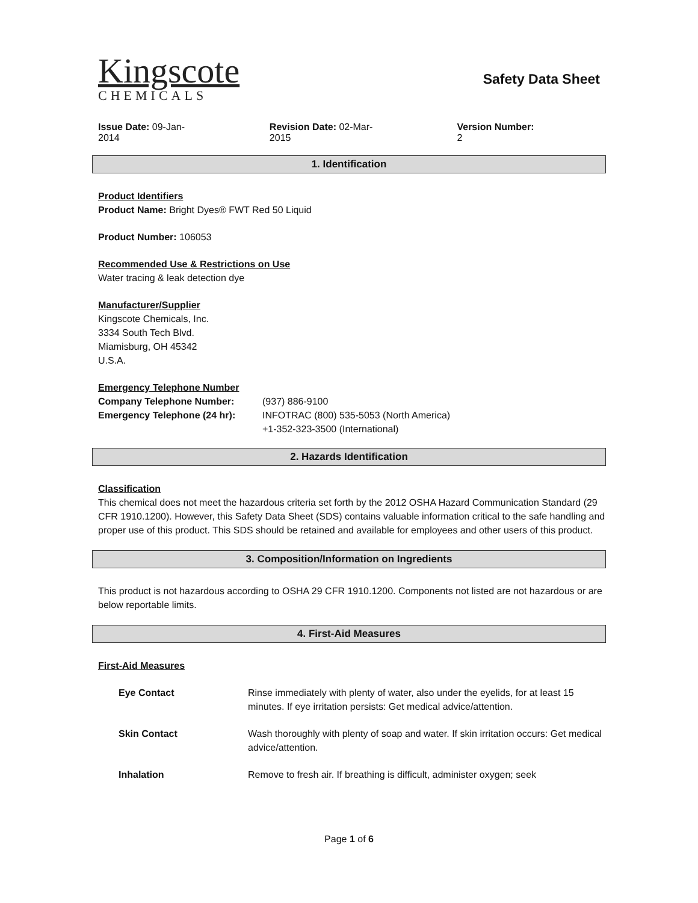Kingscote
CHEMICALS
Safety Data Sheet
Issue Date: 09-Jan-2014 Revision Date: 02-Mar-2015 Version Number: 2
1. Identification
Product Identifiers
Product Name: Bright Dyes® FWT Red 50 Liquid
Product Number: 106053
Recommended Use & Restrictions on Use
Water tracing & leak detection dye
Manufacturer/Supplier
Kingscote Chemicals, Inc.
3334 South Tech Blvd.
Miamisburg, OH 45342
U.S.A.
Emergency Telephone Number
Company Telephone Number: (937) 886-9100
Emergency Telephone (24 hr): INFOTRAC (800) 535-5053 (North America)
+1-352-323-3500 (International)
2. Hazards Identification
Classification
This chemical does not meet the hazardous criteria set forth by the 2012 OSHA Hazard Communication Standard (29 CFR 1910.1200). However, this Safety Data Sheet (SDS) contains valuable information critical to the safe handling and proper use of this product. This SDS should be retained and available for employees and other users of this product.
3. Composition/Information on Ingredients
This product is not hazardous according to OSHA 29 CFR 1910.1200. Components not listed are not hazardous or are below reportable limits.
4. First-Aid Measures
First-Aid Measures
Eye Contact Rinse immediately with plenty of water, also under the eyelids, for at least 15 minutes. If eye irritation persists: Get medical advice/attention.
Skin Contact Wash thoroughly with plenty of soap and water. If skin irritation occurs: Get medical advice/attention.
Inhalation Remove to fresh air. If breathing is difficult, administer oxygen; seek
Page 1 of 6